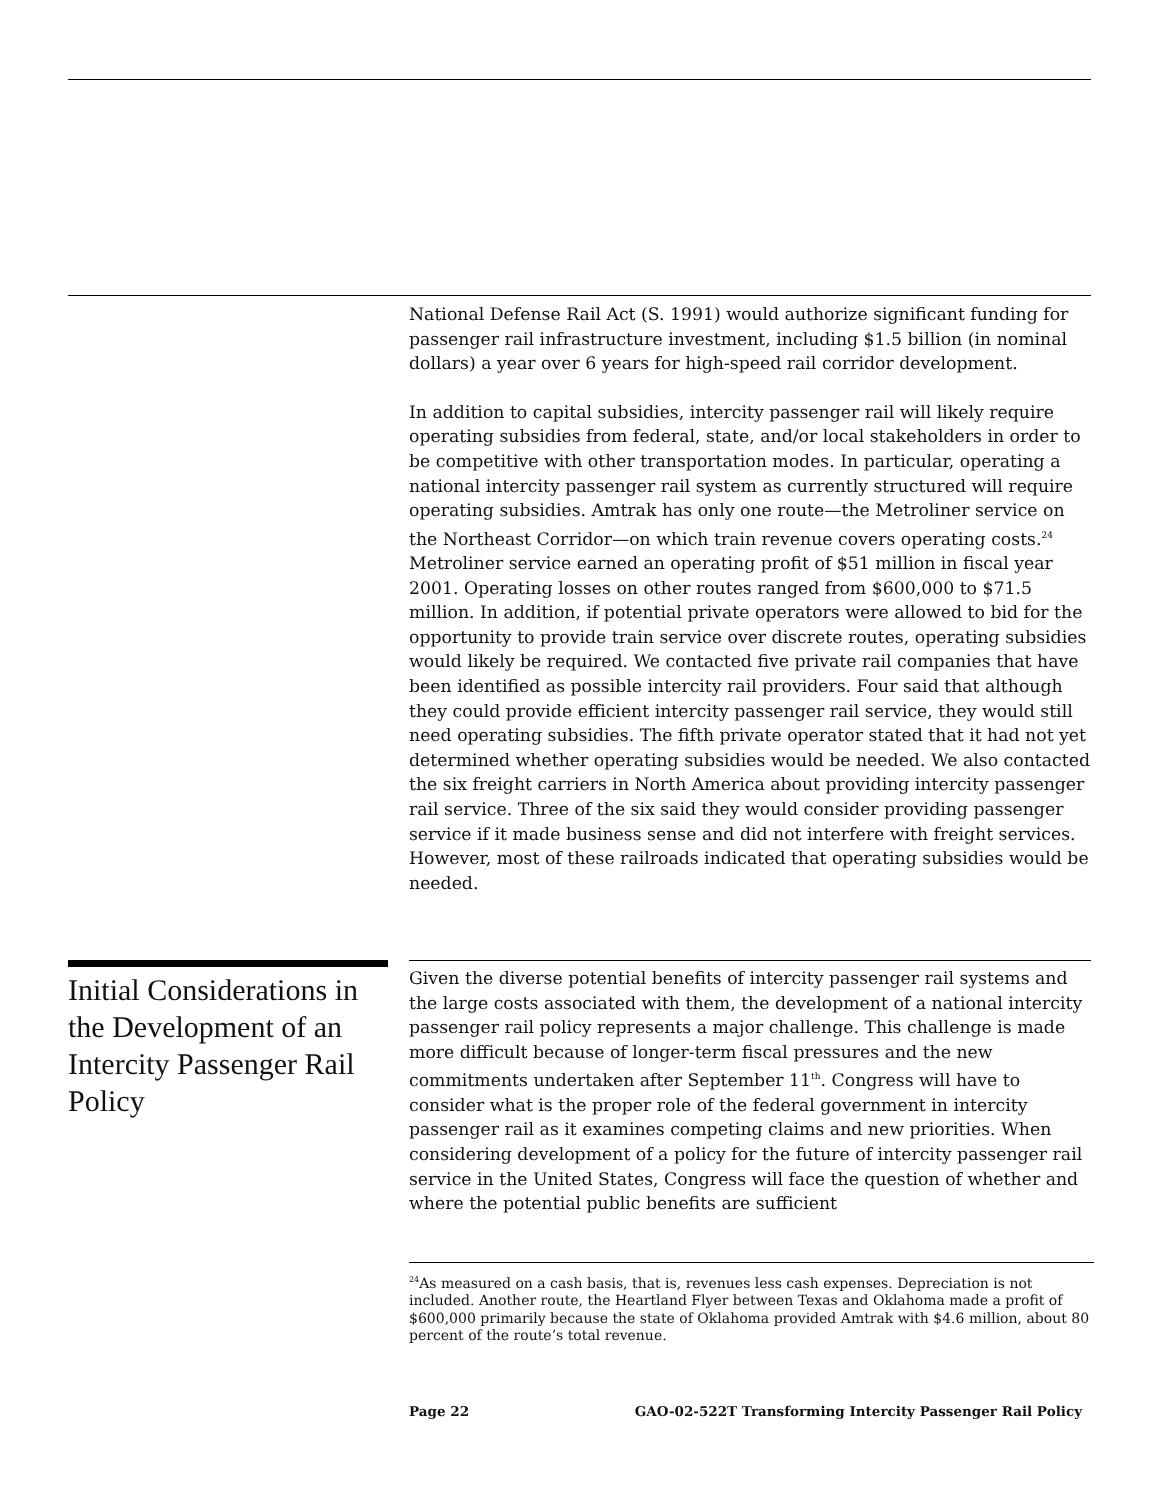National Defense Rail Act (S. 1991) would authorize significant funding for passenger rail infrastructure investment, including $1.5 billion (in nominal dollars) a year over 6 years for high-speed rail corridor development.
In addition to capital subsidies, intercity passenger rail will likely require operating subsidies from federal, state, and/or local stakeholders in order to be competitive with other transportation modes. In particular, operating a national intercity passenger rail system as currently structured will require operating subsidies. Amtrak has only one route—the Metroliner service on the Northeast Corridor—on which train revenue covers operating costs.<sup>24</sup> Metroliner service earned an operating profit of $51 million in fiscal year 2001. Operating losses on other routes ranged from $600,000 to $71.5 million. In addition, if potential private operators were allowed to bid for the opportunity to provide train service over discrete routes, operating subsidies would likely be required. We contacted five private rail companies that have been identified as possible intercity rail providers. Four said that although they could provide efficient intercity passenger rail service, they would still need operating subsidies. The fifth private operator stated that it had not yet determined whether operating subsidies would be needed. We also contacted the six freight carriers in North America about providing intercity passenger rail service. Three of the six said they would consider providing passenger service if it made business sense and did not interfere with freight services. However, most of these railroads indicated that operating subsidies would be needed.
Initial Considerations in the Development of an Intercity Passenger Rail Policy
Given the diverse potential benefits of intercity passenger rail systems and the large costs associated with them, the development of a national intercity passenger rail policy represents a major challenge. This challenge is made more difficult because of longer-term fiscal pressures and the new commitments undertaken after September 11<sup>th</sup>. Congress will have to consider what is the proper role of the federal government in intercity passenger rail as it examines competing claims and new priorities. When considering development of a policy for the future of intercity passenger rail service in the United States, Congress will face the question of whether and where the potential public benefits are sufficient
<sup>24</sup> As measured on a cash basis, that is, revenues less cash expenses. Depreciation is not included. Another route, the Heartland Flyer between Texas and Oklahoma made a profit of $600,000 primarily because the state of Oklahoma provided Amtrak with $4.6 million, about 80 percent of the route’s total revenue.
Page 22 GAO-02-522T Transforming Intercity Passenger Rail Policy